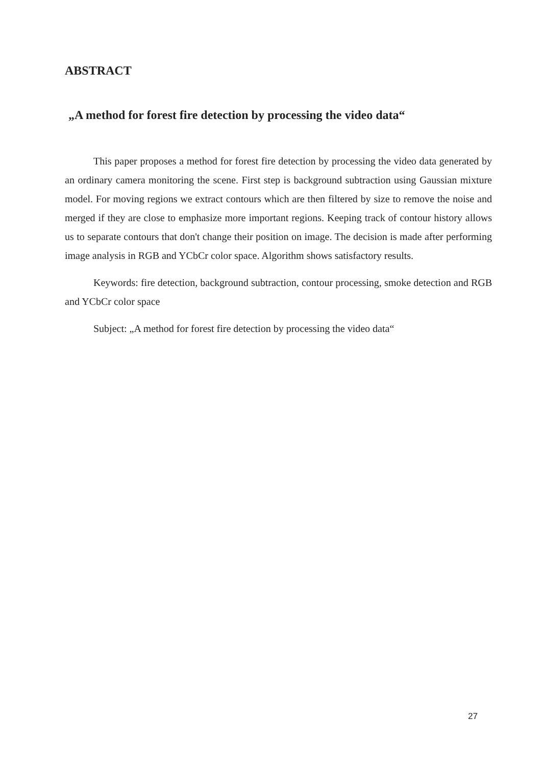ABSTRACT
„A method for forest fire detection by processing the video data“
This paper proposes a method for forest fire detection by processing the video data generated by an ordinary camera monitoring the scene. First step is background subtraction using Gaussian mixture model. For moving regions we extract contours which are then filtered by size to remove the noise and merged if they are close to emphasize more important regions. Keeping track of contour history allows us to separate contours that don't change their position on image. The decision is made after performing image analysis in RGB and YCbCr color space. Algorithm shows satisfactory results.
Keywords: fire detection, background subtraction, contour processing, smoke detection and RGB and YCbCr color space
Subject: „A method for forest fire detection by processing the video data“
27